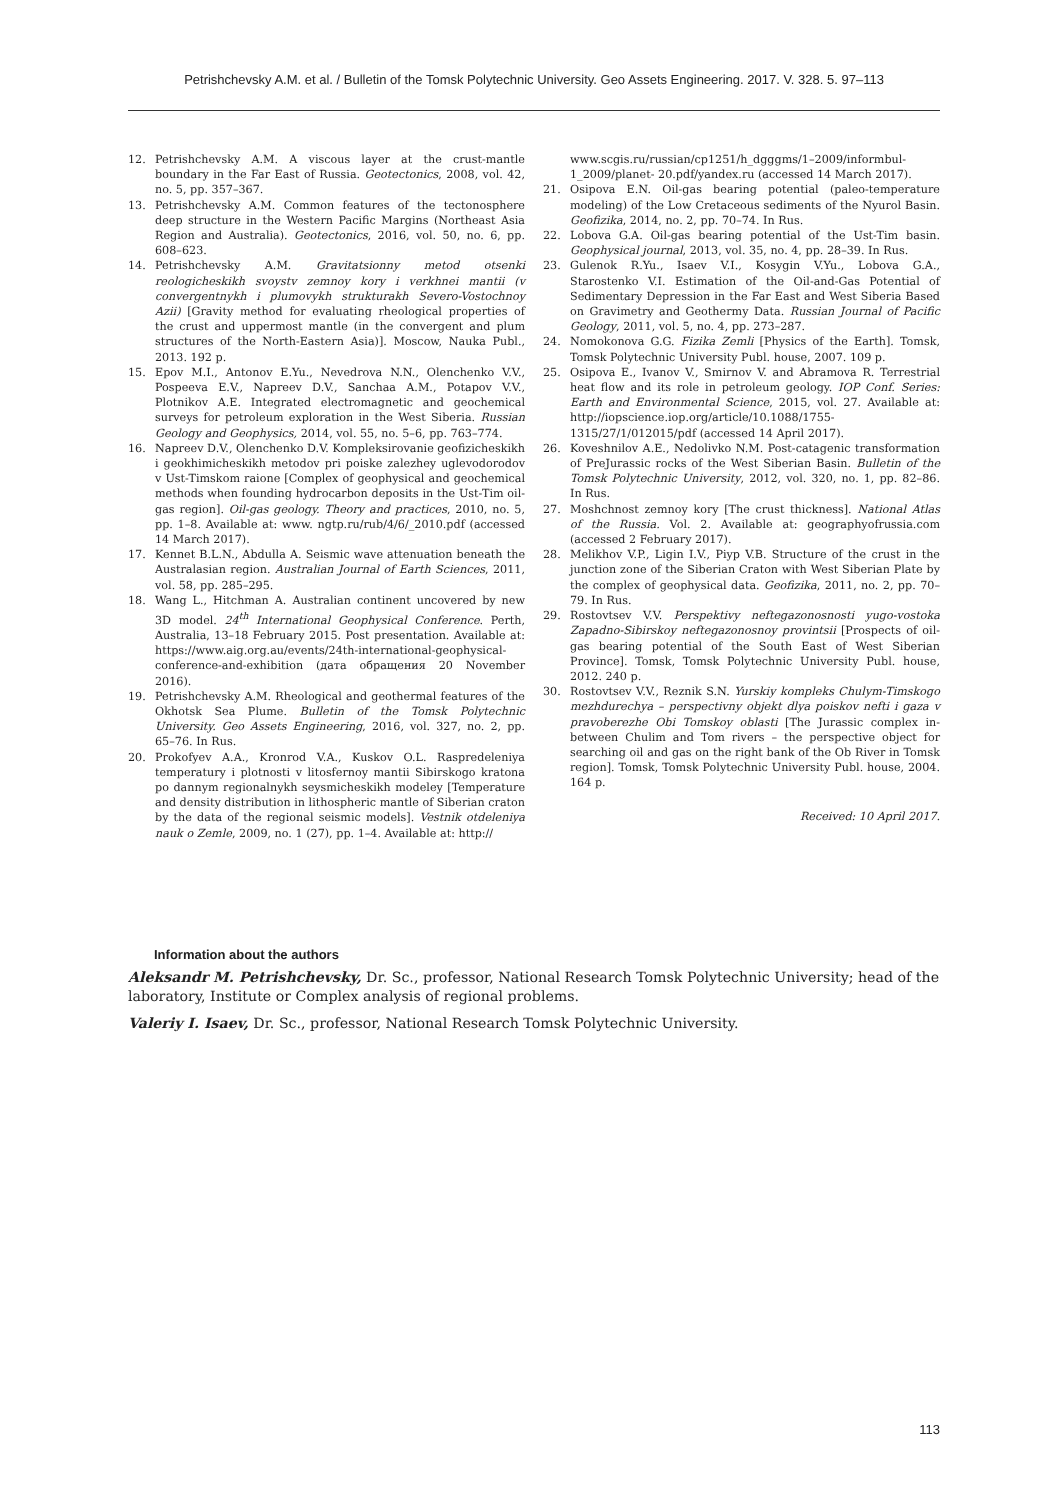Petrishchevsky A.M. et al. / Bulletin of the Tomsk Polytechnic University. Geo Assets Engineering. 2017. V. 328. 5. 97–113
12. Petrishchevsky A.M. A viscous layer at the crust-mantle boundary in the Far East of Russia. Geotectonics, 2008, vol. 42, no. 5, pp. 357–367.
13. Petrishchevsky A.M. Common features of the tectonosphere deep structure in the Western Pacific Margins (Northeast Asia Region and Australia). Geotectonics, 2016, vol. 50, no. 6, pp. 608–623.
14. Petrishchevsky A.M. Gravitatsionny metod otsenki reologicheskikh svoystv zemnoy kory i verkhnei mantii (v convergentnykh i plumovykh strukturakh Severo-Vostochnoy Azii) [Gravity method for evaluating rheological properties of the crust and uppermost mantle (in the convergent and plum structures of the North-Eastern Asia)]. Moscow, Nauka Publ., 2013. 192 p.
15. Epov M.I., Antonov E.Yu., Nevedrova N.N., Olenchenko V.V., Pospeeva E.V., Napreev D.V., Sanchaa A.M., Potapov V.V., Plotnikov A.E. Integrated electromagnetic and geochemical surveys for petroleum exploration in the West Siberia. Russian Geology and Geophysics, 2014, vol. 55, no. 5–6, pp. 763–774.
16. Napreev D.V., Olenchenko D.V. Kompleksirovanie geofizicheskikh i geokhimicheskikh metodov pri poiske zalezhey uglevodorodov v Ust-Timskom raione [Complex of geophysical and geochemical methods when founding hydrocarbon deposits in the Ust-Tim oil-gas region]. Oil-gas geology. Theory and practices, 2010, no. 5, pp. 1–8. Available at: www. ngtp.ru/rub/4/6/_2010.pdf (accessed 14 March 2017).
17. Kennet B.L.N., Abdulla A. Seismic wave attenuation beneath the Australasian region. Australian Journal of Earth Sciences, 2011, vol. 58, pp. 285–295.
18. Wang L., Hitchman A. Australian continent uncovered by new 3D model. 24<sup>th</sup> International Geophysical Conference. Perth, Australia, 13–18 February 2015. Post presentation. Available at: https://www.aig.org.au/events/24th-international-geophysical-conference-and-exhibition (дата обращения 20 November 2016).
19. Petrishchevsky A.M. Rheological and geothermal features of the Okhotsk Sea Plume. Bulletin of the Tomsk Polytechnic University. Geo Assets Engineering, 2016, vol. 327, no. 2, pp. 65–76. In Rus.
20. Prokofyev A.A., Kronrod V.A., Kuskov O.L. Raspredeleniya temperatury i plotnosti v litosfernoy mantii Sibirskogo kratona po dannym regionalnykh seysmicheskikh modeley [Temperature and density distribution in lithospheric mantle of Siberian craton by the data of the regional seismic models]. Vestnik otdeleniya nauk o Zemle, 2009, no. 1 (27), pp. 1–4. Available at: http://
www.scgis.ru/russian/cp1251/h_dgggms/1–2009/informbul-1_2009/planet- 20.pdf/yandex.ru (accessed 14 March 2017).
21. Osipova E.N. Oil-gas bearing potential (paleo-temperature modeling) of the Low Cretaceous sediments of the Nyurol Basin. Geofizika, 2014, no. 2, pp. 70–74. In Rus.
22. Lobova G.A. Oil-gas bearing potential of the Ust-Tim basin. Geophysical journal, 2013, vol. 35, no. 4, pp. 28–39. In Rus.
23. Gulenok R.Yu., Isaev V.I., Kosygin V.Yu., Lobova G.A., Starostenko V.I. Estimation of the Oil-and-Gas Potential of Sedimentary Depression in the Far East and West Siberia Based on Gravimetry and Geothermy Data. Russian Journal of Pacific Geology, 2011, vol. 5, no. 4, pp. 273–287.
24. Nomokonova G.G. Fizika Zemli [Physics of the Earth]. Tomsk, Tomsk Polytechnic University Publ. house, 2007. 109 p.
25. Osipova E., Ivanov V., Smirnov V. and Abramova R. Terrestrial heat flow and its role in petroleum geology. IOP Conf. Series: Earth and Environmental Science, 2015, vol. 27. Available at: http://iopscience.iop.org/article/10.1088/1755-1315/27/1/012015/pdf (accessed 14 April 2017).
26. Koveshnilov A.E., Nedolivko N.M. Post-catagenic transformation of PreJurassic rocks of the West Siberian Basin. Bulletin of the Tomsk Polytechnic University, 2012, vol. 320, no. 1, pp. 82–86. In Rus.
27. Moshchnost zemnoy kory [The crust thickness]. National Atlas of the Russia. Vol. 2. Available at: geographyofrussia.com (accessed 2 February 2017).
28. Melikhov V.P., Ligin I.V., Piyp V.B. Structure of the crust in the junction zone of the Siberian Craton with West Siberian Plate by the complex of geophysical data. Geofizika, 2011, no. 2, pp. 70–79. In Rus.
29. Rostovtsev V.V. Perspektivy neftegazonosnosti yugo-vostoka Zapadno-Sibirskoy neftegazonosnoy provintsii [Prospects of oil-gas bearing potential of the South East of West Siberian Province]. Tomsk, Tomsk Polytechnic University Publ. house, 2012. 240 p.
30. Rostovtsev V.V., Reznik S.N. Yurskiy kompleks Chulym-Timskogo mezhdurechya – perspectivny objekt dlya poiskov nefti i gaza v pravoberezhe Obi Tomskoy oblasti [The Jurassic complex in-between Chulim and Tom rivers – the perspective object for searching oil and gas on the right bank of the Ob River in Tomsk region]. Tomsk, Tomsk Polytechnic University Publ. house, 2004. 164 p.
Received: 10 April 2017.
Information about the authors
Aleksandr M. Petrishchevsky, Dr. Sc., professor, National Research Tomsk Polytechnic University; head of the laboratory, Institute or Complex analysis of regional problems.
Valeriy I. Isaev, Dr. Sc., professor, National Research Tomsk Polytechnic University.
113